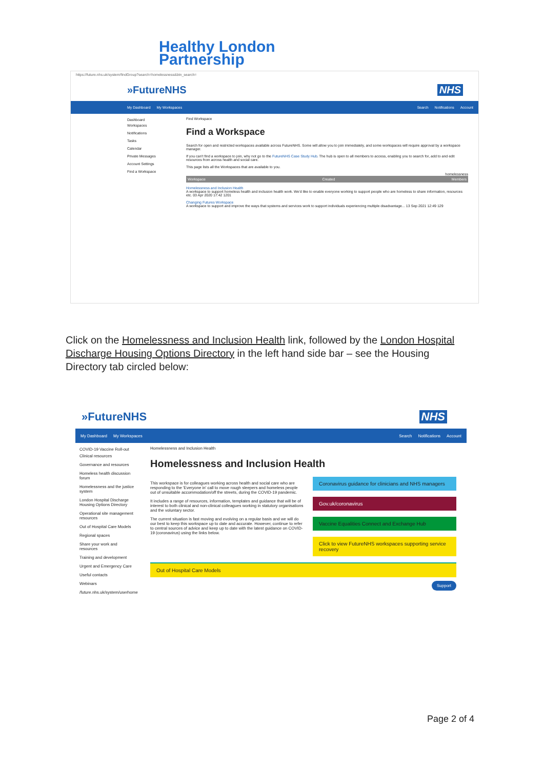Healthy London
Partnership
https://future.nhs.uk/system/findGroup?search=homelessness&btn_search=
»FutureNHS NHS
My Dashboard My Workspaces Search Notifications Account
Dashboard
Workspaces
Notifications
Tasks
Calendar
Private Messages
Account Settings
Find a Workspace
Find Workspace
Find a Workspace
Search for open and restricted workspaces available across FutureNHS. Some will allow you to join immediately, and some workspaces will require approval by a workspace manager.
If you can't find a workspace to join, why not go to the FutureNHS Case Study Hub. The hub is open to all members to access, enabling you to search for, add to and edit resources from across health and social care.
This page lists all the Workspaces that are available to you.
homelessness
Workspace Created Members
Homelessness and Inclusion Health
A workspace to support homeless health and inclusion health work. We'd like to enable everyone working to support people who are homeless to share information, resources etc. 03 Apr 2020 17:42 1201
Changing Futures Workspace
A workspace to support and improve the ways that systems and services work to support individuals experiencing multiple disadvantage... 13 Sep 2021 12:49 129
Click on the Homelessness and Inclusion Health link, followed by the London Hospital Discharge Housing Options Directory in the left hand side bar – see the Housing Directory tab circled below:
»FutureNHS NHS
My Dashboard My Workspaces Search Notifications Account
COVID-19 Vaccine Roll-out
Clinical resources
Governance and resources
Homeless health discussion forum
Homelessness and the justice system
London Hospital Discharge Housing Options Directory
Operational site management resources
Out of Hospital Care Models
Regional spaces
Share your work and resources
Training and development
Urgent and Emergency Care
Useful contacts
Webinars
/future.nhs.uk/system/userhome
Homelessness and Inclusion Health
Homelessness and Inclusion Health
This workspace is for colleagues working across health and social care who are responding to the 'Everyone in' call to move rough sleepers and homeless people out of unsuitable accommodation/off the streets, during the COVID-19 pandemic.
It includes a range of resources, information, templates and guidance that will be of interest to both clinical and non-clinical colleagues working in statutory organisations and the voluntary sector.
The current situation is fast moving and evolving on a regular basis and we will do our best to keep this workspace up to date and accurate. However, continue to refer to central sources of advice and keep up to date with the latest guidance on COVID-19 (coronavirus) using the links below.
Coronavirus guidance for clinicians and NHS managers
Gov.uk/coronavirus
Vaccine Equalities Connect and Exchange Hub
Click to view FutureNHS workspaces supporting service recovery
Out of Hospital Care Models
Support
Page 2 of 4